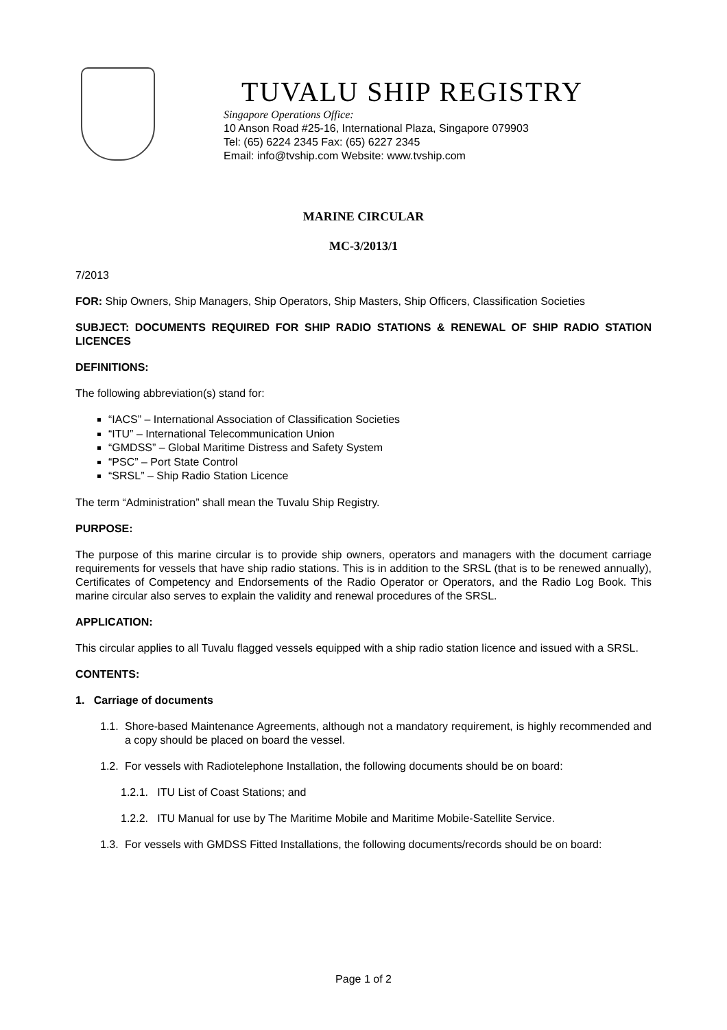TUVALU SHIP REGISTRY
Singapore Operations Office:
10 Anson Road #25-16, International Plaza, Singapore 079903
Tel: (65) 6224 2345 Fax: (65) 6227 2345
Email: info@tvship.com Website: www.tvship.com
MARINE CIRCULAR
MC-3/2013/1
7/2013
FOR: Ship Owners, Ship Managers, Ship Operators, Ship Masters, Ship Officers, Classification Societies
SUBJECT: DOCUMENTS REQUIRED FOR SHIP RADIO STATIONS & RENEWAL OF SHIP RADIO STATION LICENCES
DEFINITIONS:
The following abbreviation(s) stand for:
“IACS” – International Association of Classification Societies
“ITU” – International Telecommunication Union
“GMDSS” – Global Maritime Distress and Safety System
“PSC” – Port State Control
“SRSL” – Ship Radio Station Licence
The term “Administration” shall mean the Tuvalu Ship Registry.
PURPOSE:
The purpose of this marine circular is to provide ship owners, operators and managers with the document carriage requirements for vessels that have ship radio stations. This is in addition to the SRSL (that is to be renewed annually), Certificates of Competency and Endorsements of the Radio Operator or Operators, and the Radio Log Book. This marine circular also serves to explain the validity and renewal procedures of the SRSL.
APPLICATION:
This circular applies to all Tuvalu flagged vessels equipped with a ship radio station licence and issued with a SRSL.
CONTENTS:
1. Carriage of documents
1.1. Shore-based Maintenance Agreements, although not a mandatory requirement, is highly recommended and a copy should be placed on board the vessel.
1.2. For vessels with Radiotelephone Installation, the following documents should be on board:
1.2.1. ITU List of Coast Stations; and
1.2.2. ITU Manual for use by The Maritime Mobile and Maritime Mobile-Satellite Service.
1.3. For vessels with GMDSS Fitted Installations, the following documents/records should be on board:
Page 1 of 2